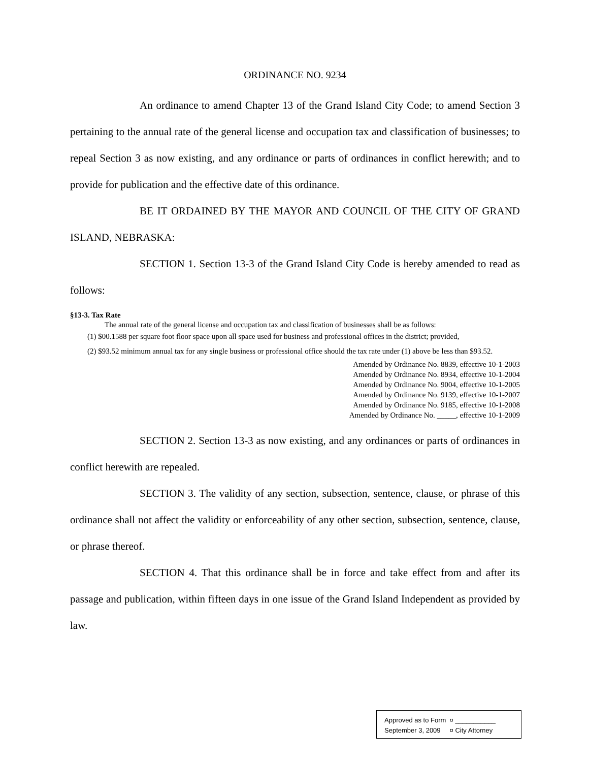ORDINANCE NO. 9234
An ordinance to amend Chapter 13 of the Grand Island City Code; to amend Section 3 pertaining to the annual rate of the general license and occupation tax and classification of businesses; to repeal Section 3 as now existing, and any ordinance or parts of ordinances in conflict herewith; and to provide for publication and the effective date of this ordinance.
BE IT ORDAINED BY THE MAYOR AND COUNCIL OF THE CITY OF GRAND ISLAND, NEBRASKA:
SECTION 1. Section 13-3 of the Grand Island City Code is hereby amended to read as follows:
§13-3. Tax Rate
The annual rate of the general license and occupation tax and classification of businesses shall be as follows:
(1) $00.1588 per square foot floor space upon all space used for business and professional offices in the district; provided,
(2) $93.52 minimum annual tax for any single business or professional office should the tax rate under (1) above be less than $93.52.
Amended by Ordinance No. 8839, effective 10-1-2003
Amended by Ordinance No. 8934, effective 10-1-2004
Amended by Ordinance No. 9004, effective 10-1-2005
Amended by Ordinance No. 9139, effective 10-1-2007
Amended by Ordinance No. 9185, effective 10-1-2008
Amended by Ordinance No. _____, effective 10-1-2009
SECTION 2. Section 13-3 as now existing, and any ordinances or parts of ordinances in conflict herewith are repealed.
SECTION 3. The validity of any section, subsection, sentence, clause, or phrase of this ordinance shall not affect the validity or enforceability of any other section, subsection, sentence, clause, or phrase thereof.
SECTION 4. That this ordinance shall be in force and take effect from and after its passage and publication, within fifteen days in one issue of the Grand Island Independent as provided by law.
Approved as to Form ¤ ___________
September 3, 2009 ¤ City Attorney